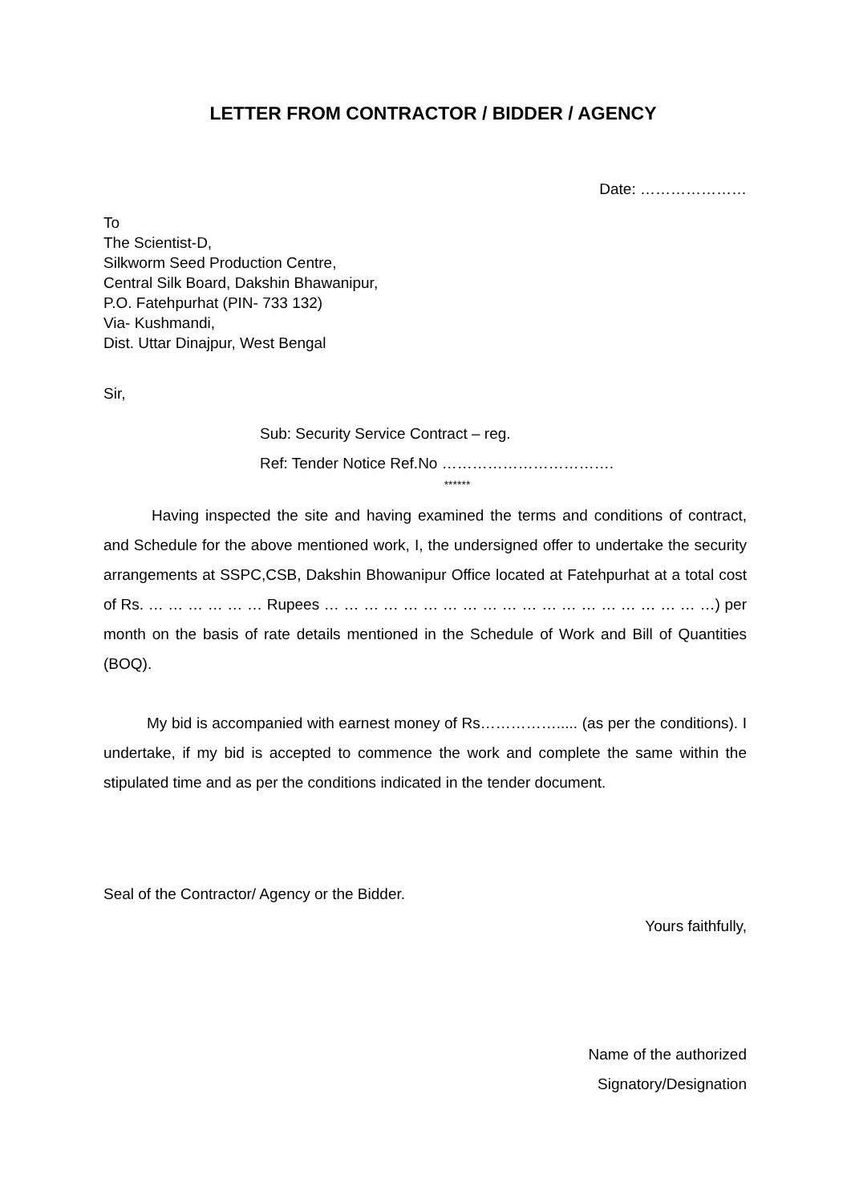LETTER FROM CONTRACTOR / BIDDER / AGENCY
Date: …………………
To
The Scientist-D,
Silkworm Seed Production Centre,
Central Silk Board, Dakshin Bhawanipur,
P.O. Fatehpurhat (PIN- 733 132)
Via- Kushmandi,
Dist. Uttar Dinajpur, West Bengal
Sir,
Sub: Security Service Contract – reg.
Ref: Tender Notice Ref.No …………………………….
******
Having inspected the site and having examined the terms and conditions of contract, and Schedule for the above mentioned work, I, the undersigned offer to undertake the security arrangements at SSPC,CSB, Dakshin Bhowanipur Office located at Fatehpurhat at a total cost of Rs. … … … … … … Rupees … … … … … … … … … … … … … … … … … … … …) per month on the basis of rate details mentioned in the Schedule of Work and Bill of Quantities (BOQ).
My bid is accompanied with earnest money of Rs……………..... (as per the conditions). I undertake, if my bid is accepted to commence the work and complete the same within the stipulated time and as per the conditions indicated in the tender document.
Seal of the Contractor/ Agency or the Bidder.
Yours faithfully,
Name of the authorized
Signatory/Designation